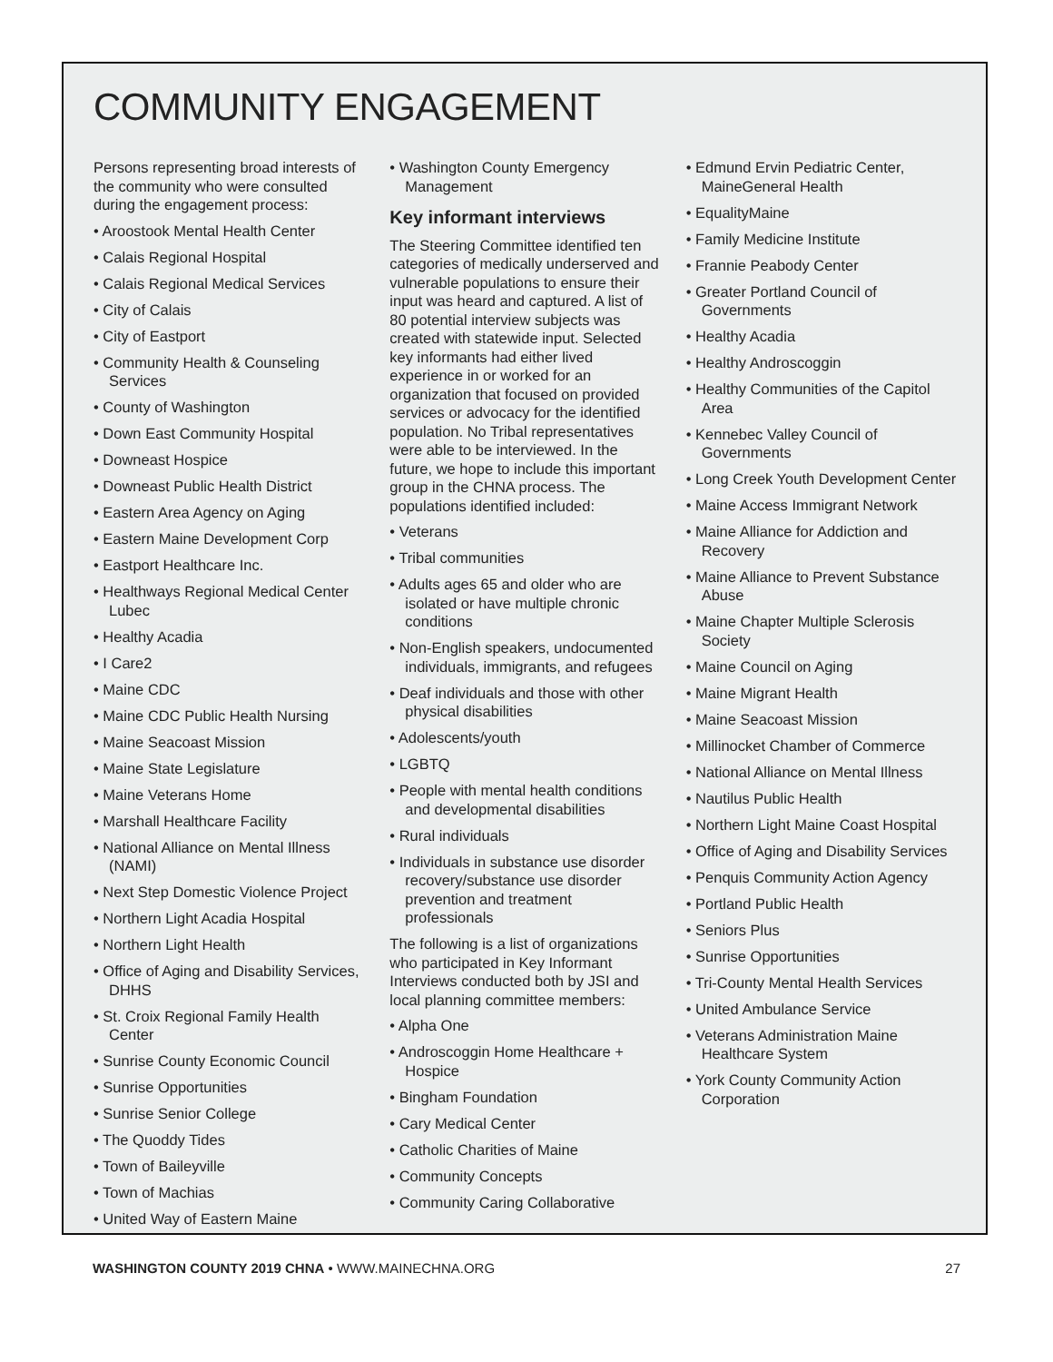COMMUNITY ENGAGEMENT
Persons representing broad interests of the community who were consulted during the engagement process:
• Aroostook Mental Health Center
• Calais Regional Hospital
• Calais Regional Medical Services
• City of Calais
• City of Eastport
• Community Health & Counseling Services
• County of Washington
• Down East Community Hospital
• Downeast Hospice
• Downeast Public Health District
• Eastern Area Agency on Aging
• Eastern Maine Development Corp
• Eastport Healthcare Inc.
• Healthways Regional Medical Center Lubec
• Healthy Acadia
• I Care2
• Maine CDC
• Maine CDC Public Health Nursing
• Maine Seacoast Mission
• Maine State Legislature
• Maine Veterans Home
• Marshall Healthcare Facility
• National Alliance on Mental Illness (NAMI)
• Next Step Domestic Violence Project
• Northern Light Acadia Hospital
• Northern Light Health
• Office of Aging and Disability Services, DHHS
• St. Croix Regional Family Health Center
• Sunrise County Economic Council
• Sunrise Opportunities
• Sunrise Senior College
• The Quoddy Tides
• Town of Baileyville
• Town of Machias
• United Way of Eastern Maine
• Washington County Emergency Management
Key informant interviews
The Steering Committee identified ten categories of medically underserved and vulnerable populations to ensure their input was heard and captured. A list of 80 potential interview subjects was created with statewide input. Selected key informants had either lived experience in or worked for an organization that focused on provided services or advocacy for the identified population. No Tribal representatives were able to be interviewed. In the future, we hope to include this important group in the CHNA process. The populations identified included:
• Veterans
• Tribal communities
• Adults ages 65 and older who are isolated or have multiple chronic conditions
• Non-English speakers, undocumented individuals, immigrants, and refugees
• Deaf individuals and those with other physical disabilities
• Adolescents/youth
• LGBTQ
• People with mental health conditions and developmental disabilities
• Rural individuals
• Individuals in substance use disorder recovery/substance use disorder prevention and treatment professionals
The following is a list of organizations who participated in Key Informant Interviews conducted both by JSI and local planning committee members:
• Alpha One
• Androscoggin Home Healthcare + Hospice
• Bingham Foundation
• Cary Medical Center
• Catholic Charities of Maine
• Community Concepts
• Community Caring Collaborative
• Edmund Ervin Pediatric Center, MaineGeneral Health
• EqualityMaine
• Family Medicine Institute
• Frannie Peabody Center
• Greater Portland Council of Governments
• Healthy Acadia
• Healthy Androscoggin
• Healthy Communities of the Capitol Area
• Kennebec Valley Council of Governments
• Long Creek Youth Development Center
• Maine Access Immigrant Network
• Maine Alliance for Addiction and Recovery
• Maine Alliance to Prevent Substance Abuse
• Maine Chapter Multiple Sclerosis Society
• Maine Council on Aging
• Maine Migrant Health
• Maine Seacoast Mission
• Millinocket Chamber of Commerce
• National Alliance on Mental Illness
• Nautilus Public Health
• Northern Light Maine Coast Hospital
• Office of Aging and Disability Services
• Penquis Community Action Agency
• Portland Public Health
• Seniors Plus
• Sunrise Opportunities
• Tri-County Mental Health Services
• United Ambulance Service
• Veterans Administration Maine Healthcare System
• York County Community Action Corporation
WASHINGTON COUNTY 2019 CHNA • WWW.MAINECHNA.ORG 27